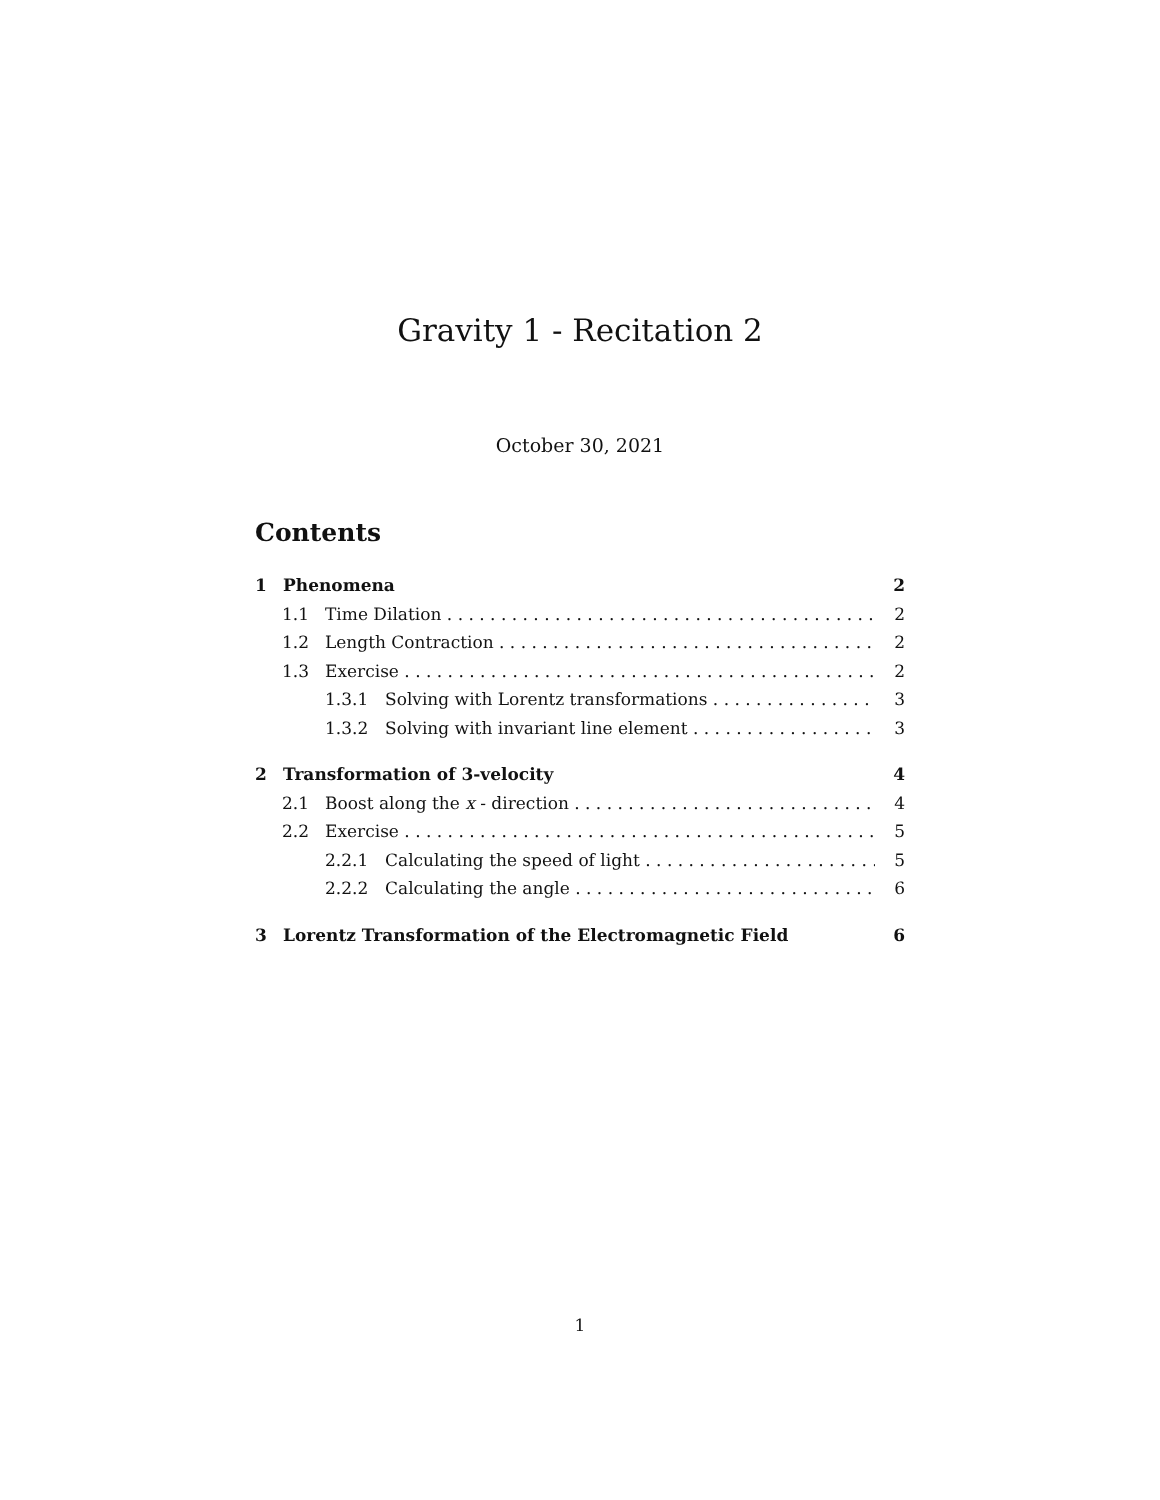Gravity 1 - Recitation 2
October 30, 2021
Contents
1 Phenomena 2
1.1 Time Dilation 2
1.2 Length Contraction 2
1.3 Exercise 2
1.3.1 Solving with Lorentz transformations 3
1.3.2 Solving with invariant line element 3
2 Transformation of 3-velocity 4
2.1 Boost along the x - direction 4
2.2 Exercise 5
2.2.1 Calculating the speed of light 5
2.2.2 Calculating the angle 6
3 Lorentz Transformation of the Electromagnetic Field 6
1